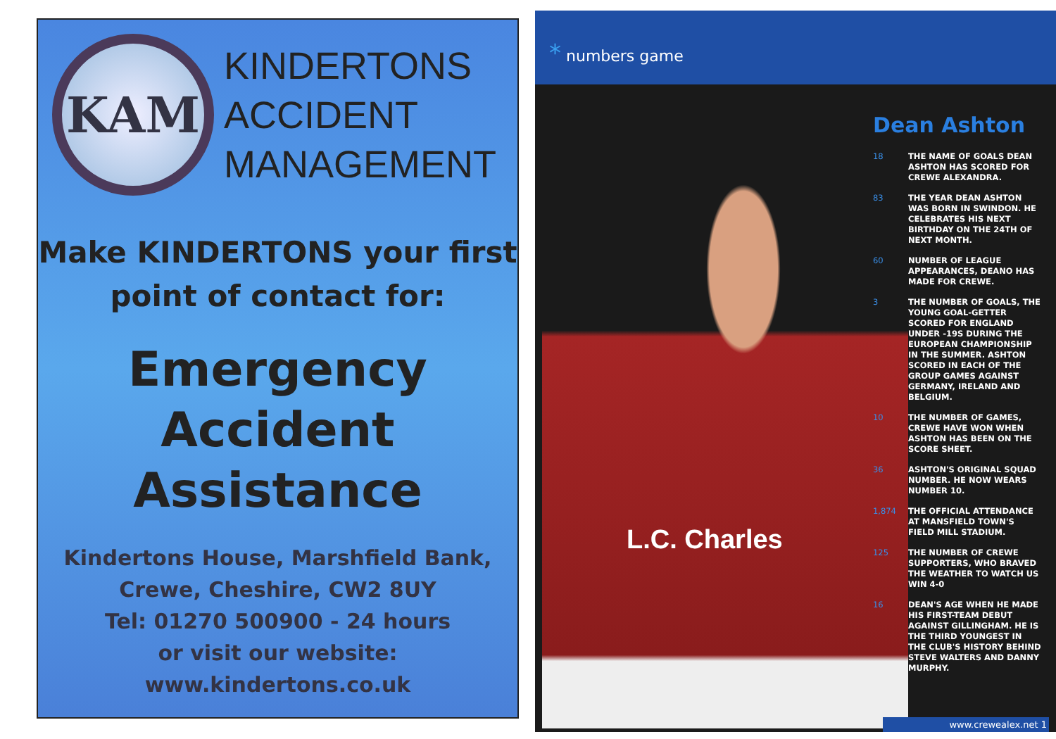KAM
KINDERTONS
ACCIDENT
MANAGEMENT
Make KINDERTONS your first
point of contact for:
Emergency
Accident
Assistance
Kindertons House, Marshfield Bank,
Crewe, Cheshire, CW2 8UY
Tel: 01270 500900 - 24 hours
or visit our website:
www.kindertons.co.uk
* numbers game
L.C. Charles
Dean Ashton
18 THE NAME OF GOALS DEAN ASHTON HAS SCORED FOR CREWE ALEXANDRA.
83 THE YEAR DEAN ASHTON WAS BORN IN SWINDON. HE CELEBRATES HIS NEXT BIRTHDAY ON THE 24TH OF NEXT MONTH.
60 NUMBER OF LEAGUE APPEARANCES, DEANO HAS MADE FOR CREWE.
3 THE NUMBER OF GOALS, THE YOUNG GOAL-GETTER SCORED FOR ENGLAND UNDER -19S DURING THE EUROPEAN CHAMPIONSHIP IN THE SUMMER. ASHTON SCORED IN EACH OF THE GROUP GAMES AGAINST GERMANY, IRELAND AND BELGIUM.
10 THE NUMBER OF GAMES, CREWE HAVE WON WHEN ASHTON HAS BEEN ON THE SCORE SHEET.
36 ASHTON'S ORIGINAL SQUAD NUMBER. HE NOW WEARS NUMBER 10.
1,874 THE OFFICIAL ATTENDANCE AT MANSFIELD TOWN'S FIELD MILL STADIUM.
125 THE NUMBER OF CREWE SUPPORTERS, WHO BRAVED THE WEATHER TO WATCH US WIN 4-0
16 DEAN'S AGE WHEN HE MADE HIS FIRST-TEAM DEBUT AGAINST GILLINGHAM. HE IS THE THIRD YOUNGEST IN THE CLUB'S HISTORY BEHIND STEVE WALTERS AND DANNY MURPHY.
www.crewealex.net 1